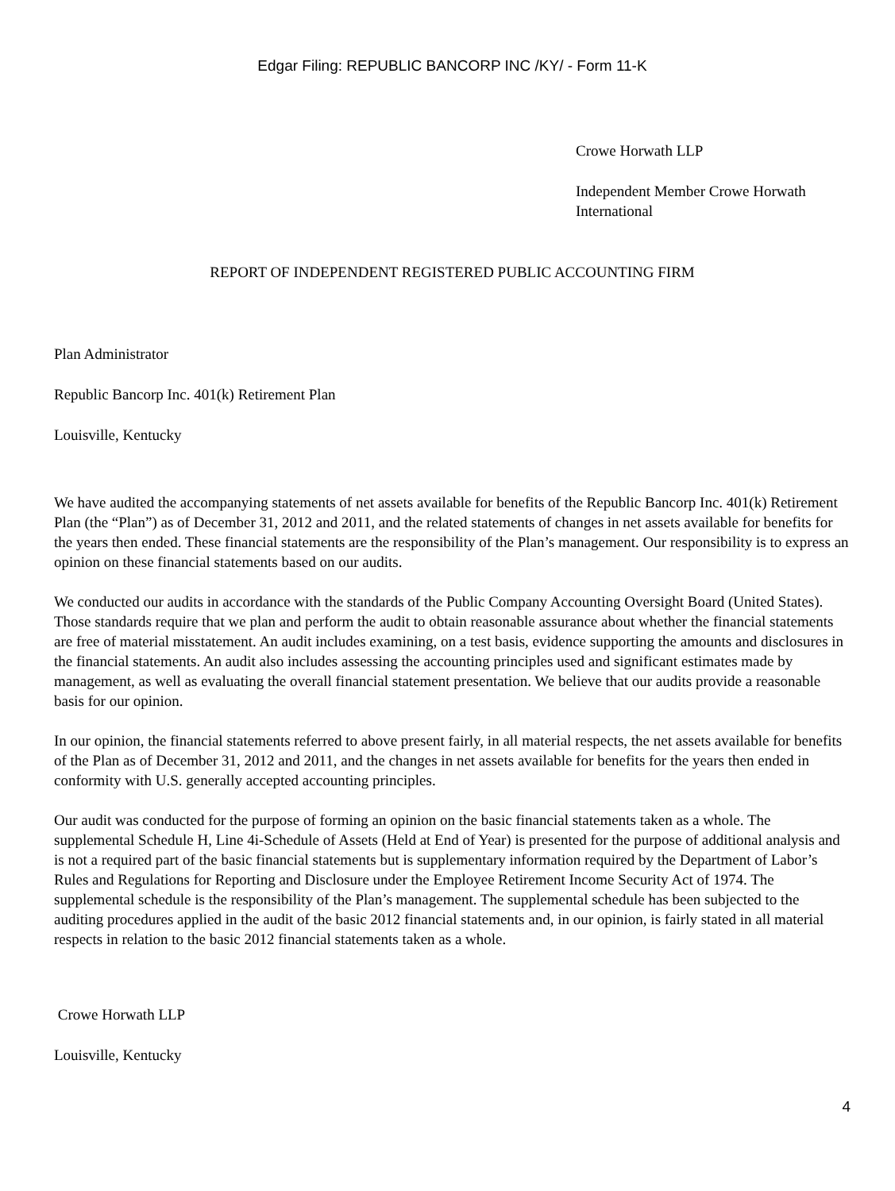Edgar Filing: REPUBLIC BANCORP INC /KY/ - Form 11-K
Crowe Horwath LLP
Independent Member Crowe Horwath International
REPORT OF INDEPENDENT REGISTERED PUBLIC ACCOUNTING FIRM
Plan Administrator
Republic Bancorp Inc. 401(k) Retirement Plan
Louisville, Kentucky
We have audited the accompanying statements of net assets available for benefits of the Republic Bancorp Inc. 401(k) Retirement Plan (the “Plan”) as of December 31, 2012 and 2011, and the related statements of changes in net assets available for benefits for the years then ended. These financial statements are the responsibility of the Plan’s management. Our responsibility is to express an opinion on these financial statements based on our audits.
We conducted our audits in accordance with the standards of the Public Company Accounting Oversight Board (United States). Those standards require that we plan and perform the audit to obtain reasonable assurance about whether the financial statements are free of material misstatement. An audit includes examining, on a test basis, evidence supporting the amounts and disclosures in the financial statements. An audit also includes assessing the accounting principles used and significant estimates made by management, as well as evaluating the overall financial statement presentation. We believe that our audits provide a reasonable basis for our opinion.
In our opinion, the financial statements referred to above present fairly, in all material respects, the net assets available for benefits of the Plan as of December 31, 2012 and 2011, and the changes in net assets available for benefits for the years then ended in conformity with U.S. generally accepted accounting principles.
Our audit was conducted for the purpose of forming an opinion on the basic financial statements taken as a whole. The supplemental Schedule H, Line 4i-Schedule of Assets (Held at End of Year) is presented for the purpose of additional analysis and is not a required part of the basic financial statements but is supplementary information required by the Department of Labor’s Rules and Regulations for Reporting and Disclosure under the Employee Retirement Income Security Act of 1974. The supplemental schedule is the responsibility of the Plan’s management. The supplemental schedule has been subjected to the auditing procedures applied in the audit of the basic 2012 financial statements and, in our opinion, is fairly stated in all material respects in relation to the basic 2012 financial statements taken as a whole.
Crowe Horwath LLP
Louisville, Kentucky
4